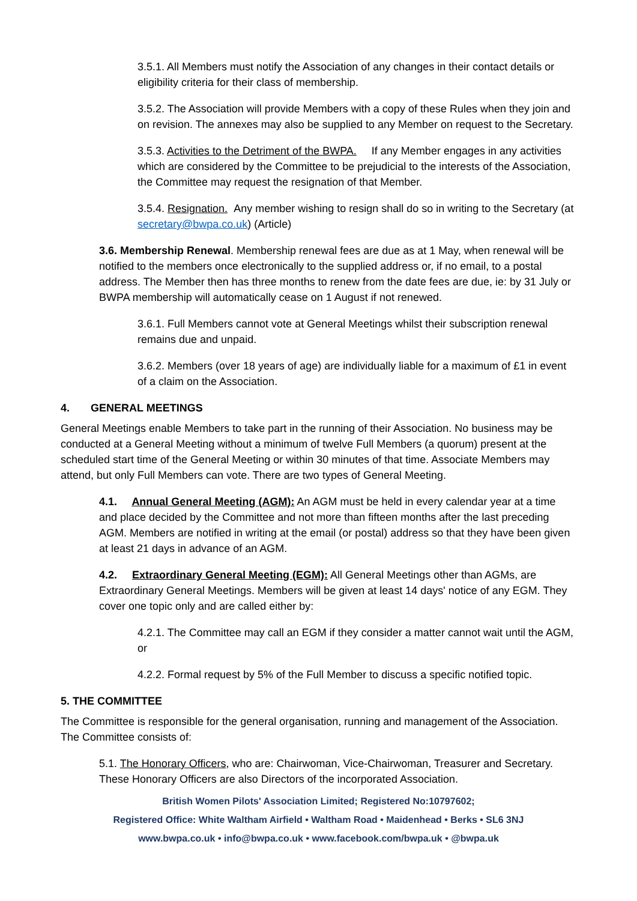3.5.1. All Members must notify the Association of any changes in their contact details or eligibility criteria for their class of membership.
3.5.2. The Association will provide Members with a copy of these Rules when they join and on revision. The annexes may also be supplied to any Member on request to the Secretary.
3.5.3. Activities to the Detriment of the BWPA. If any Member engages in any activities which are considered by the Committee to be prejudicial to the interests of the Association, the Committee may request the resignation of that Member.
3.5.4. Resignation. Any member wishing to resign shall do so in writing to the Secretary (at secretary@bwpa.co.uk) (Article)
3.6. Membership Renewal. Membership renewal fees are due as at 1 May, when renewal will be notified to the members once electronically to the supplied address or, if no email, to a postal address. The Member then has three months to renew from the date fees are due, ie: by 31 July or BWPA membership will automatically cease on 1 August if not renewed.
3.6.1. Full Members cannot vote at General Meetings whilst their subscription renewal remains due and unpaid.
3.6.2. Members (over 18 years of age) are individually liable for a maximum of £1 in event of a claim on the Association.
4. GENERAL MEETINGS
General Meetings enable Members to take part in the running of their Association. No business may be conducted at a General Meeting without a minimum of twelve Full Members (a quorum) present at the scheduled start time of the General Meeting or within 30 minutes of that time. Associate Members may attend, but only Full Members can vote. There are two types of General Meeting.
4.1. Annual General Meeting (AGM): An AGM must be held in every calendar year at a time and place decided by the Committee and not more than fifteen months after the last preceding AGM. Members are notified in writing at the email (or postal) address so that they have been given at least 21 days in advance of an AGM.
4.2. Extraordinary General Meeting (EGM): All General Meetings other than AGMs, are Extraordinary General Meetings. Members will be given at least 14 days' notice of any EGM. They cover one topic only and are called either by:
4.2.1. The Committee may call an EGM if they consider a matter cannot wait until the AGM, or
4.2.2. Formal request by 5% of the Full Member to discuss a specific notified topic.
5. THE COMMITTEE
The Committee is responsible for the general organisation, running and management of the Association. The Committee consists of:
5.1. The Honorary Officers, who are: Chairwoman, Vice-Chairwoman, Treasurer and Secretary. These Honorary Officers are also Directors of the incorporated Association.
British Women Pilots' Association Limited; Registered No:10797602;
Registered Office: White Waltham Airfield • Waltham Road • Maidenhead • Berks • SL6 3NJ
www.bwpa.co.uk • info@bwpa.co.uk • www.facebook.com/bwpa.uk • @bwpa.uk